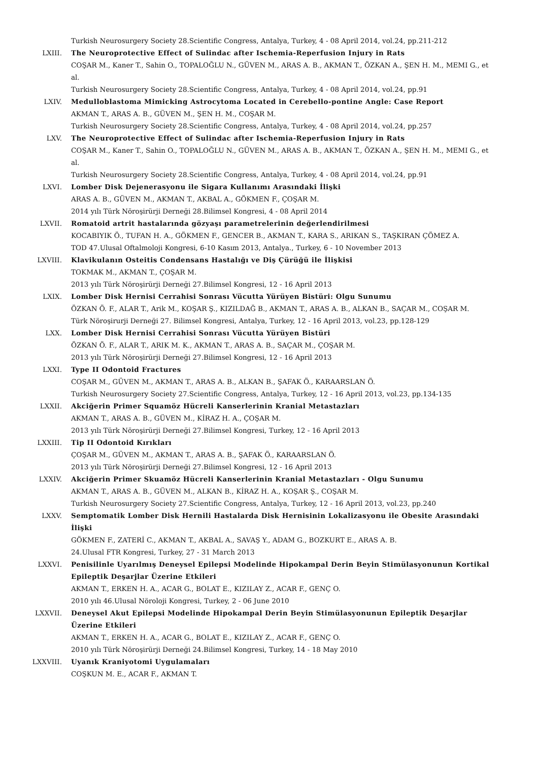Turkish Neurosurgery Society 28.Scientific Congress, Antalya, Turkey, 4 - 08 April 2014, vol.24, pp.211-212
LXIII. The Neuroprotective Effect of Sulindac after Ischemia-Reperfusion Injury in Rats
COŞAR M., Kaner T., Sahin O., TOPALOĞLU N., GÜVEN M., ARAS A. B., AKMAN T., ÖZKAN A., ŞEN H. M., MEMI G., et al.
Turkish Neurosurgery Society 28.Scientific Congress, Antalya, Turkey, 4 - 08 April 2014, vol.24, pp.91
LXIV. Medulloblastoma Mimicking Astrocytoma Located in Cerebello-pontine Angle: Case Report
AKMAN T., ARAS A. B., GÜVEN M., ŞEN H. M., COŞAR M.
Turkish Neurosurgery Society 28.Scientific Congress, Antalya, Turkey, 4 - 08 April 2014, vol.24, pp.257
LXV. The Neuroprotective Effect of Sulindac after Ischemia-Reperfusion Injury in Rats
COŞAR M., Kaner T., Sahin O., TOPALOĞLU N., GÜVEN M., ARAS A. B., AKMAN T., ÖZKAN A., ŞEN H. M., MEMI G., et al.
Turkish Neurosurgery Society 28.Scientific Congress, Antalya, Turkey, 4 - 08 April 2014, vol.24, pp.91
LXVI. Lomber Disk Dejenerasyonu ile Sigara Kullanımı Arasındaki İlişki
ARAS A. B., GÜVEN M., AKMAN T., AKBAL A., GÖKMEN F., ÇOŞAR M.
2014 yılı Türk Nöroşirürji Derneği 28.Bilimsel Kongresi, 4 - 08 April 2014
LXVII. Romatoid artrit hastalarında gözyaşı parametrelerinin değerlendirilmesi
KOCABIYIK Ö., TUFAN H. A., GÖKMEN F., GENCER B., AKMAN T., KARA S., ARIKAN S., TAŞKIRAN ÇÖMEZ A.
TOD 47.Ulusal Oftalmoloji Kongresi, 6-10 Kasım 2013, Antalya., Turkey, 6 - 10 November 2013
LXVIII. Klavikulanın Osteitis Condensans Hastalığı ve Diş Çürüğü ile İlişkisi
TOKMAK M., AKMAN T., ÇOŞAR M.
2013 yılı Türk Nöroşirürji Derneği 27.Bilimsel Kongresi, 12 - 16 April 2013
LXIX. Lomber Disk Hernisi Cerrahisi Sonrası Vücutta Yürüyen Bistüri: Olgu Sunumu
ÖZKAN Ö. F., ALAR T., Arik M., KOŞAR Ş., KIZILDAĞ B., AKMAN T., ARAS A. B., ALKAN B., SAÇAR M., COŞAR M.
Türk Nöroşirurji Derneği 27. Bilimsel Kongresi, Antalya, Turkey, 12 - 16 April 2013, vol.23, pp.128-129
LXX. Lomber Disk Hernisi Cerrahisi Sonrası Vücutta Yürüyen Bistüri
ÖZKAN Ö. F., ALAR T., ARIK M. K., AKMAN T., ARAS A. B., SAÇAR M., ÇOŞAR M.
2013 yılı Türk Nöroşirürji Derneği 27.Bilimsel Kongresi, 12 - 16 April 2013
LXXI. Type II Odontoid Fractures
COŞAR M., GÜVEN M., AKMAN T., ARAS A. B., ALKAN B., ŞAFAK Ö., KARAARSLAN Ö.
Turkish Neurosurgery Society 27.Scientific Congress, Antalya, Turkey, 12 - 16 April 2013, vol.23, pp.134-135
LXXII. Akciğerin Primer Squamöz Hücreli Kanserlerinin Kranial Metastazları
AKMAN T., ARAS A. B., GÜVEN M., KİRAZ H. A., ÇOŞAR M.
2013 yılı Türk Nöroşirürji Derneği 27.Bilimsel Kongresi, Turkey, 12 - 16 April 2013
LXXIII. Tip II Odontoid Kırıkları
ÇOŞAR M., GÜVEN M., AKMAN T., ARAS A. B., ŞAFAK Ö., KARAARSLAN Ö.
2013 yılı Türk Nöroşirürji Derneği 27.Bilimsel Kongresi, 12 - 16 April 2013
LXXIV. Akciğerin Primer Skuamöz Hücreli Kanserlerinin Kranial Metastazları - Olgu Sunumu
AKMAN T., ARAS A. B., GÜVEN M., ALKAN B., KİRAZ H. A., KOŞAR Ş., COŞAR M.
Turkish Neurosurgery Society 27.Scientific Congress, Antalya, Turkey, 12 - 16 April 2013, vol.23, pp.240
LXXV. Semptomatik Lomber Disk Hernili Hastalarda Disk Hernisinin Lokalizasyonu ile Obesite Arasındaki İlişki
GÖKMEN F., ZATERİ C., AKMAN T., AKBAL A., SAVAŞ Y., ADAM G., BOZKURT E., ARAS A. B.
24.Ulusal FTR Kongresi, Turkey, 27 - 31 March 2013
LXXVI. Penisilinle Uyarılmış Deneysel Epilepsi Modelinde Hipokampal Derin Beyin Stimülasyonunun Kortikal Epileptik Deşarjlar Üzerine Etkileri
AKMAN T., ERKEN H. A., ACAR G., BOLAT E., KIZILAY Z., ACAR F., GENÇ O.
2010 yılı 46.Ulusal Nöroloji Kongresi, Turkey, 2 - 06 June 2010
LXXVII. Deneysel Akut Epilepsi Modelinde Hipokampal Derin Beyin Stimülasyonunun Epileptik Deşarjlar Üzerine Etkileri
AKMAN T., ERKEN H. A., ACAR G., BOLAT E., KIZILAY Z., ACAR F., GENÇ O.
2010 yılı Türk Nöroşirürji Derneği 24.Bilimsel Kongresi, Turkey, 14 - 18 May 2010
LXXVIII. Uyanık Kraniyotomi Uygulamaları
COŞKUN M. E., ACAR F., AKMAN T.